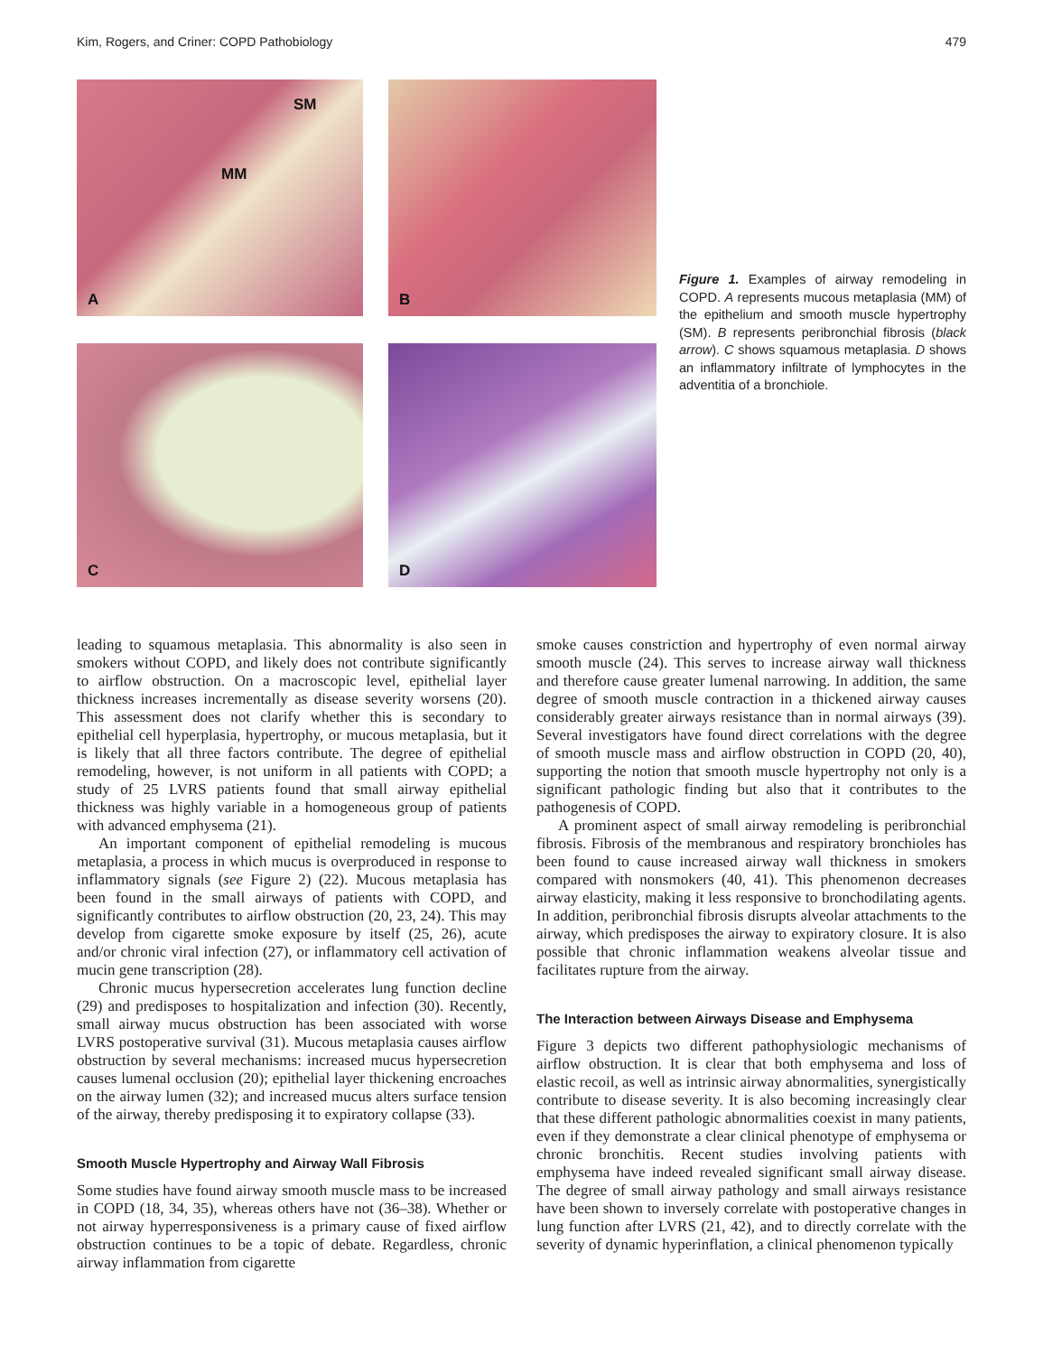Kim, Rogers, and Criner: COPD Pathobiology 479
A
SM
MM
B
C
D
Figure 1. Examples of airway remodeling in COPD. A represents mucous metaplasia (MM) of the epithelium and smooth muscle hypertrophy (SM). B represents peribronchial fibrosis (black arrow). C shows squamous metaplasia. D shows an inflammatory infiltrate of lymphocytes in the adventitia of a bronchiole.
leading to squamous metaplasia. This abnormality is also seen in smokers without COPD, and likely does not contribute significantly to airflow obstruction. On a macroscopic level, epithelial layer thickness increases incrementally as disease severity worsens (20). This assessment does not clarify whether this is secondary to epithelial cell hyperplasia, hypertrophy, or mucous metaplasia, but it is likely that all three factors contribute. The degree of epithelial remodeling, however, is not uniform in all patients with COPD; a study of 25 LVRS patients found that small airway epithelial thickness was highly variable in a homogeneous group of patients with advanced emphysema (21).
An important component of epithelial remodeling is mucous metaplasia, a process in which mucus is overproduced in response to inflammatory signals (see Figure 2) (22). Mucous metaplasia has been found in the small airways of patients with COPD, and significantly contributes to airflow obstruction (20, 23, 24). This may develop from cigarette smoke exposure by itself (25, 26), acute and/or chronic viral infection (27), or inflammatory cell activation of mucin gene transcription (28).
Chronic mucus hypersecretion accelerates lung function decline (29) and predisposes to hospitalization and infection (30). Recently, small airway mucus obstruction has been associated with worse LVRS postoperative survival (31). Mucous metaplasia causes airflow obstruction by several mechanisms: increased mucus hypersecretion causes lumenal occlusion (20); epithelial layer thickening encroaches on the airway lumen (32); and increased mucus alters surface tension of the airway, thereby predisposing it to expiratory collapse (33).
Smooth Muscle Hypertrophy and Airway Wall Fibrosis
Some studies have found airway smooth muscle mass to be increased in COPD (18, 34, 35), whereas others have not (36–38). Whether or not airway hyperresponsiveness is a primary cause of fixed airflow obstruction continues to be a topic of debate. Regardless, chronic airway inflammation from cigarette
smoke causes constriction and hypertrophy of even normal airway smooth muscle (24). This serves to increase airway wall thickness and therefore cause greater lumenal narrowing. In addition, the same degree of smooth muscle contraction in a thickened airway causes considerably greater airways resistance than in normal airways (39). Several investigators have found direct correlations with the degree of smooth muscle mass and airflow obstruction in COPD (20, 40), supporting the notion that smooth muscle hypertrophy not only is a significant pathologic finding but also that it contributes to the pathogenesis of COPD.
A prominent aspect of small airway remodeling is peribronchial fibrosis. Fibrosis of the membranous and respiratory bronchioles has been found to cause increased airway wall thickness in smokers compared with nonsmokers (40, 41). This phenomenon decreases airway elasticity, making it less responsive to bronchodilating agents. In addition, peribronchial fibrosis disrupts alveolar attachments to the airway, which predisposes the airway to expiratory closure. It is also possible that chronic inflammation weakens alveolar tissue and facilitates rupture from the airway.
The Interaction between Airways Disease and Emphysema
Figure 3 depicts two different pathophysiologic mechanisms of airflow obstruction. It is clear that both emphysema and loss of elastic recoil, as well as intrinsic airway abnormalities, synergistically contribute to disease severity. It is also becoming increasingly clear that these different pathologic abnormalities coexist in many patients, even if they demonstrate a clear clinical phenotype of emphysema or chronic bronchitis. Recent studies involving patients with emphysema have indeed revealed significant small airway disease. The degree of small airway pathology and small airways resistance have been shown to inversely correlate with postoperative changes in lung function after LVRS (21, 42), and to directly correlate with the severity of dynamic hyperinflation, a clinical phenomenon typically